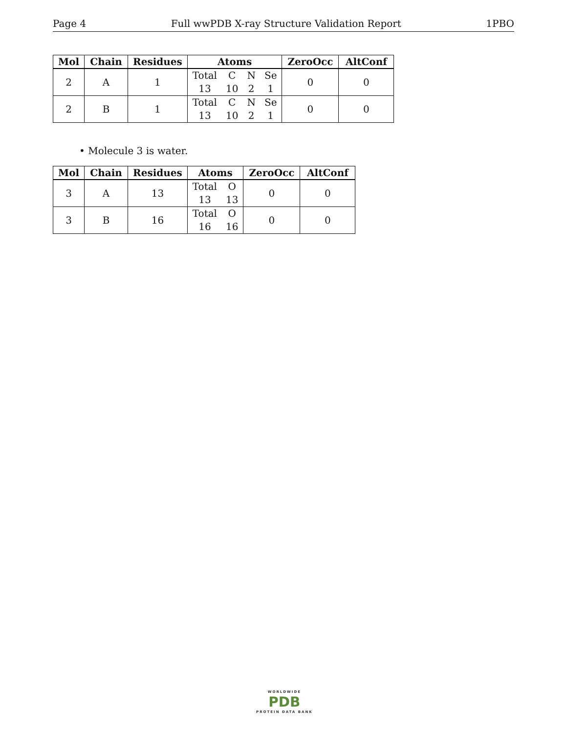Page 4 Full wwPDB X-ray Structure Validation Report 1PBO
| Mol | Chain | Residues | Atoms | ZeroOcc | AltConf |
| --- | --- | --- | --- | --- | --- |
| 2 | A | 1 | Total C N Se 13 10 2 1 | 0 | 0 |
| 2 | B | 1 | Total C N Se 13 10 2 1 | 0 | 0 |
• Molecule 3 is water.
| Mol | Chain | Residues | Atoms | ZeroOcc | AltConf |
| --- | --- | --- | --- | --- | --- |
| 3 | A | 13 | Total O 13 13 | 0 | 0 |
| 3 | B | 16 | Total O 16 16 | 0 | 0 |
WORLDWIDE
PDB
PROTEIN DATA BANK